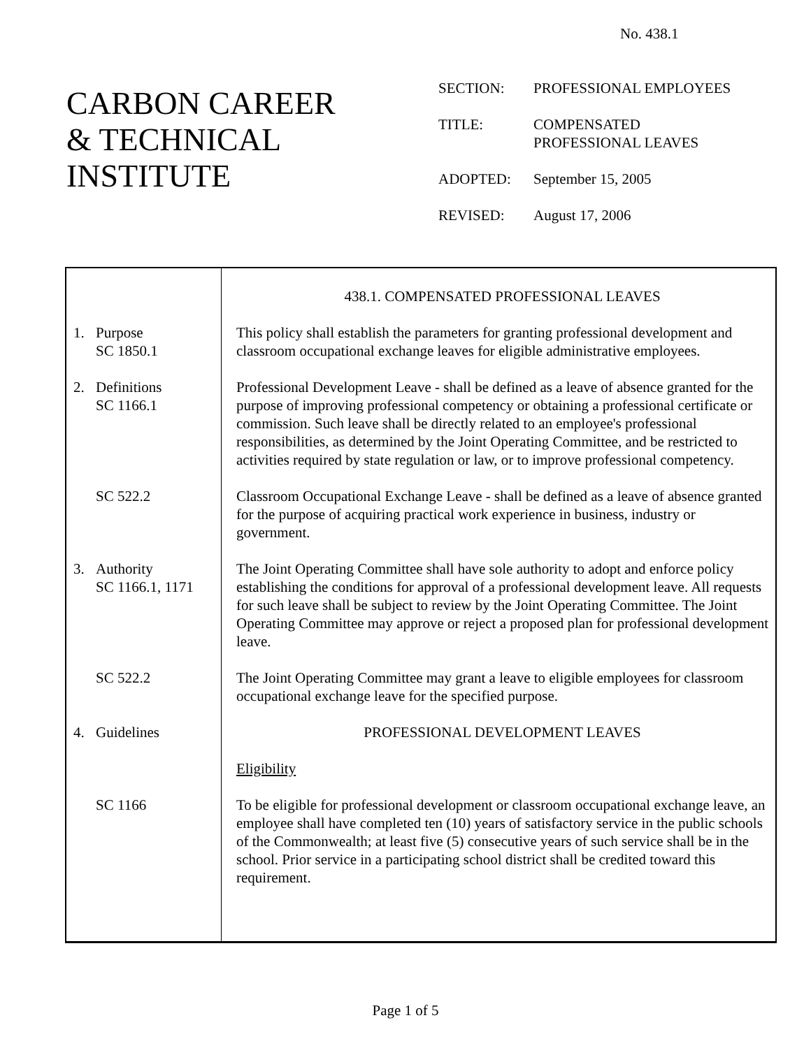No. 438.1
CARBON CAREER
& TECHNICAL
INSTITUTE
| SECTION: | PROFESSIONAL EMPLOYEES |
| TITLE: | COMPENSATED PROFESSIONAL LEAVES |
| ADOPTED: | September 15, 2005 |
| REVISED: | August 17, 2006 |
| | 438.1. COMPENSATED PROFESSIONAL LEAVES |
| 1. Purpose SC 1850.1 | This policy shall establish the parameters for granting professional development and classroom occupational exchange leaves for eligible administrative employees. |
| 2. Definitions SC 1166.1 | Professional Development Leave - shall be defined as a leave of absence granted for the purpose of improving professional competency or obtaining a professional certificate or commission. Such leave shall be directly related to an employee's professional responsibilities, as determined by the Joint Operating Committee, and be restricted to activities required by state regulation or law, or to improve professional competency. |
| SC 522.2 | Classroom Occupational Exchange Leave - shall be defined as a leave of absence granted for the purpose of acquiring practical work experience in business, industry or government. |
| 3. Authority SC 1166.1, 1171 | The Joint Operating Committee shall have sole authority to adopt and enforce policy establishing the conditions for approval of a professional development leave. All requests for such leave shall be subject to review by the Joint Operating Committee. The Joint Operating Committee may approve or reject a proposed plan for professional development leave. |
| SC 522.2 | The Joint Operating Committee may grant a leave to eligible employees for classroom occupational exchange leave for the specified purpose. |
| 4. Guidelines | PROFESSIONAL DEVELOPMENT LEAVES |
| | Eligibility |
| SC 1166 | To be eligible for professional development or classroom occupational exchange leave, an employee shall have completed ten (10) years of satisfactory service in the public schools of the Commonwealth; at least five (5) consecutive years of such service shall be in the school. Prior service in a participating school district shall be credited toward this requirement. |
Page 1 of 5